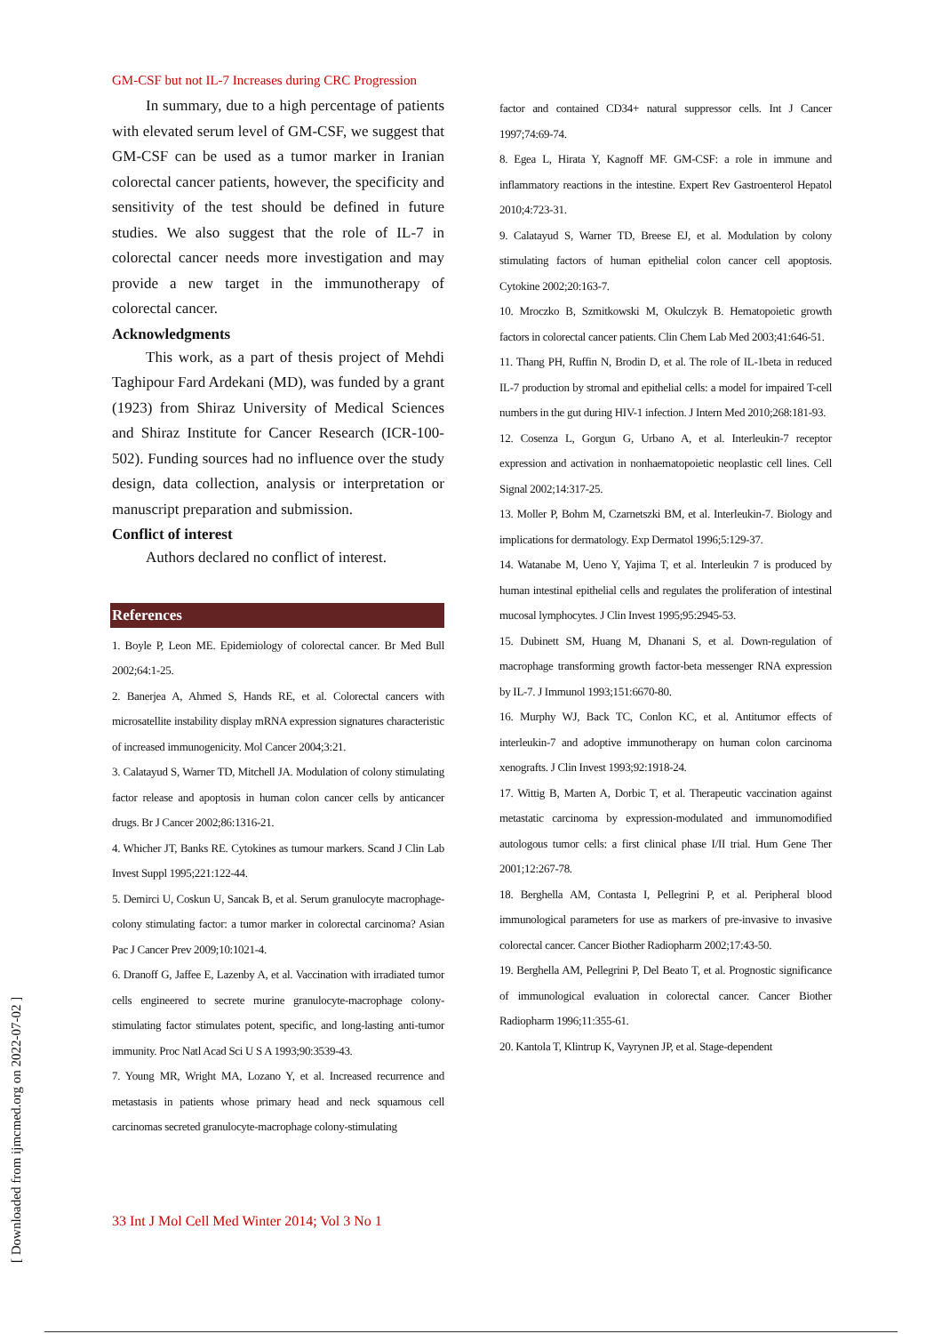GM-CSF but not IL-7 Increases during CRC Progression
In summary, due to a high percentage of patients with elevated serum level of GM-CSF, we suggest that GM-CSF can be used as a tumor marker in Iranian colorectal cancer patients, however, the specificity and sensitivity of the test should be defined in future studies. We also suggest that the role of IL-7 in colorectal cancer needs more investigation and may provide a new target in the immunotherapy of colorectal cancer.
Acknowledgments
This work, as a part of thesis project of Mehdi Taghipour Fard Ardekani (MD), was funded by a grant (1923) from Shiraz University of Medical Sciences and Shiraz Institute for Cancer Research (ICR-100-502). Funding sources had no influence over the study design, data collection, analysis or interpretation or manuscript preparation and submission.
Conflict of interest
Authors declared no conflict of interest.
References
1. Boyle P, Leon ME. Epidemiology of colorectal cancer. Br Med Bull 2002;64:1-25.
2. Banerjea A, Ahmed S, Hands RE, et al. Colorectal cancers with microsatellite instability display mRNA expression signatures characteristic of increased immunogenicity. Mol Cancer 2004;3:21.
3. Calatayud S, Warner TD, Mitchell JA. Modulation of colony stimulating factor release and apoptosis in human colon cancer cells by anticancer drugs. Br J Cancer 2002;86:1316-21.
4. Whicher JT, Banks RE. Cytokines as tumour markers. Scand J Clin Lab Invest Suppl 1995;221:122-44.
5. Demirci U, Coskun U, Sancak B, et al. Serum granulocyte macrophage-colony stimulating factor: a tumor marker in colorectal carcinoma? Asian Pac J Cancer Prev 2009;10:1021-4.
6. Dranoff G, Jaffee E, Lazenby A, et al. Vaccination with irradiated tumor cells engineered to secrete murine granulocyte-macrophage colony-stimulating factor stimulates potent, specific, and long-lasting anti-tumor immunity. Proc Natl Acad Sci U S A 1993;90:3539-43.
7. Young MR, Wright MA, Lozano Y, et al. Increased recurrence and metastasis in patients whose primary head and neck squamous cell carcinomas secreted granulocyte-macrophage colony-stimulating
factor and contained CD34+ natural suppressor cells. Int J Cancer 1997;74:69-74.
8. Egea L, Hirata Y, Kagnoff MF. GM-CSF: a role in immune and inflammatory reactions in the intestine. Expert Rev Gastroenterol Hepatol 2010;4:723-31.
9. Calatayud S, Warner TD, Breese EJ, et al. Modulation by colony stimulating factors of human epithelial colon cancer cell apoptosis. Cytokine 2002;20:163-7.
10. Mroczko B, Szmitkowski M, Okulczyk B. Hematopoietic growth factors in colorectal cancer patients. Clin Chem Lab Med 2003;41:646-51.
11. Thang PH, Ruffin N, Brodin D, et al. The role of IL-1beta in reduced IL-7 production by stromal and epithelial cells: a model for impaired T-cell numbers in the gut during HIV-1 infection. J Intern Med 2010;268:181-93.
12. Cosenza L, Gorgun G, Urbano A, et al. Interleukin-7 receptor expression and activation in nonhaematopoietic neoplastic cell lines. Cell Signal 2002;14:317-25.
13. Moller P, Bohm M, Czarnetszki BM, et al. Interleukin-7. Biology and implications for dermatology. Exp Dermatol 1996;5:129-37.
14. Watanabe M, Ueno Y, Yajima T, et al. Interleukin 7 is produced by human intestinal epithelial cells and regulates the proliferation of intestinal mucosal lymphocytes. J Clin Invest 1995;95:2945-53.
15. Dubinett SM, Huang M, Dhanani S, et al. Down-regulation of macrophage transforming growth factor-beta messenger RNA expression by IL-7. J Immunol 1993;151:6670-80.
16. Murphy WJ, Back TC, Conlon KC, et al. Antitumor effects of interleukin-7 and adoptive immunotherapy on human colon carcinoma xenografts. J Clin Invest 1993;92:1918-24.
17. Wittig B, Marten A, Dorbic T, et al. Therapeutic vaccination against metastatic carcinoma by expression-modulated and immunomodified autologous tumor cells: a first clinical phase I/II trial. Hum Gene Ther 2001;12:267-78.
18. Berghella AM, Contasta I, Pellegrini P, et al. Peripheral blood immunological parameters for use as markers of pre-invasive to invasive colorectal cancer. Cancer Biother Radiopharm 2002;17:43-50.
19. Berghella AM, Pellegrini P, Del Beato T, et al. Prognostic significance of immunological evaluation in colorectal cancer. Cancer Biother Radiopharm 1996;11:355-61.
20. Kantola T, Klintrup K, Vayrynen JP, et al. Stage-dependent
33 Int J Mol Cell Med Winter 2014; Vol 3 No 1
[ Downloaded from ijmcmed.org on 2022-07-02 ]